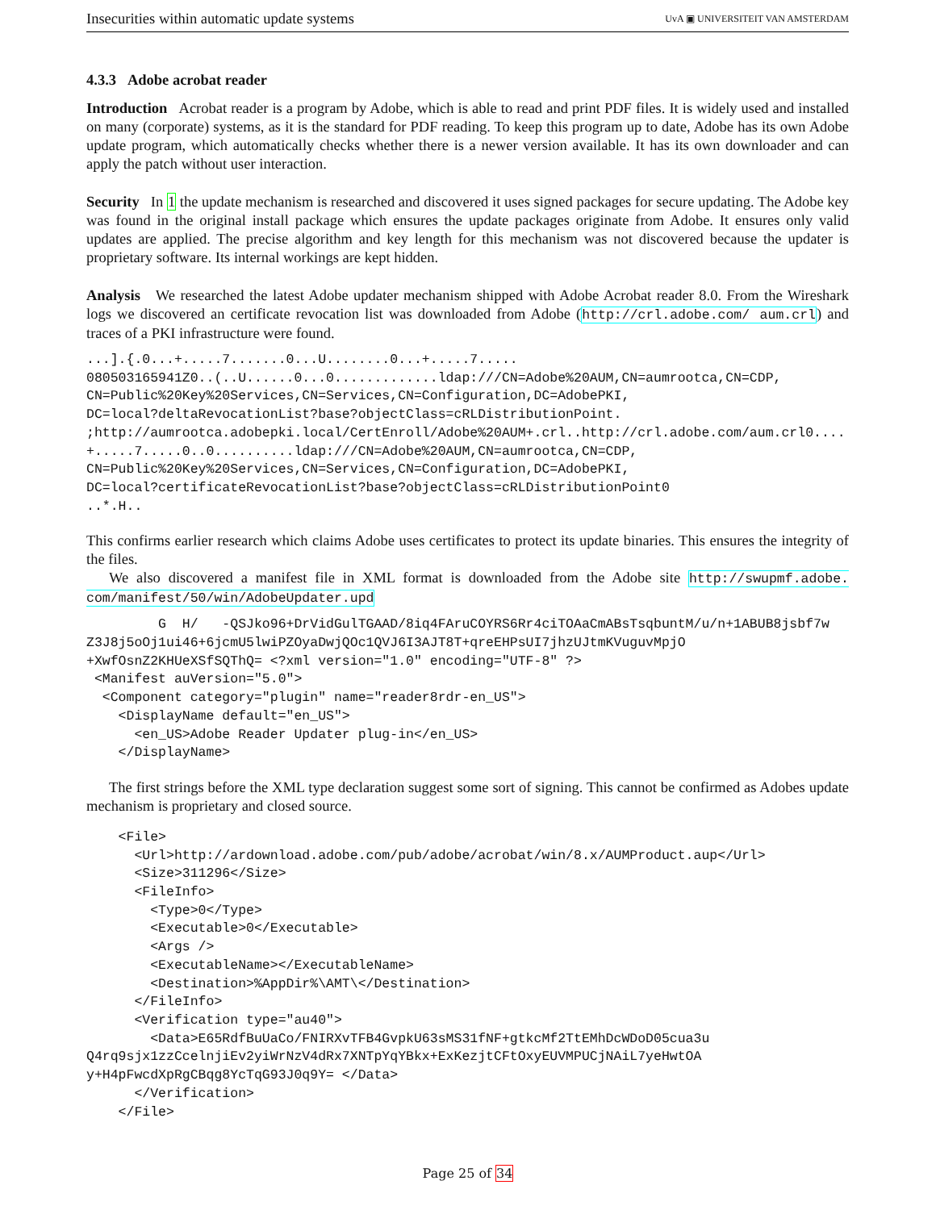Insecurities within automatic update systems UvA ▣ UNIVERSITEIT VAN AMSTERDAM
4.3.3 Adobe acrobat reader
Introduction Acrobat reader is a program by Adobe, which is able to read and print PDF files. It is widely used and installed on many (corporate) systems, as it is the standard for PDF reading. To keep this program up to date, Adobe has its own Adobe update program, which automatically checks whether there is a newer version available. It has its own downloader and can apply the patch without user interaction.
Security In 1 the update mechanism is researched and discovered it uses signed packages for secure updating. The Adobe key was found in the original install package which ensures the update packages originate from Adobe. It ensures only valid updates are applied. The precise algorithm and key length for this mechanism was not discovered because the updater is proprietary software. Its internal workings are kept hidden.
Analysis We researched the latest Adobe updater mechanism shipped with Adobe Acrobat reader 8.0. From the Wireshark logs we discovered an certificate revocation list was downloaded from Adobe (http://crl.adobe.com/ aum.crl) and traces of a PKI infrastructure were found.
...].{.0...+.....7.......0...U........0...+.....7.....
080503165941Z0..(..U......0...0.............ldap:///CN=Adobe%20AUM,CN=aumrootca,CN=CDP,
CN=Public%20Key%20Services,CN=Services,CN=Configuration,DC=AdobePKI,
DC=local?deltaRevocationList?base?objectClass=cRLDistributionPoint.
;http://aumrootca.adobepki.local/CertEnroll/Adobe%20AUM+.crl..http://crl.adobe.com/aum.crl0....
+.....7.....0..0..........ldap:///CN=Adobe%20AUM,CN=aumrootca,CN=CDP,
CN=Public%20Key%20Services,CN=Services,CN=Configuration,DC=AdobePKI,
DC=local?certificateRevocationList?base?objectClass=cRLDistributionPoint0
..*.H..
This confirms earlier research which claims Adobe uses certificates to protect its update binaries. This ensures the integrity of the files.
We also discovered a manifest file in XML format is downloaded from the Adobe site http://swupmf.adobe. com/manifest/50/win/AdobeUpdater.upd
         G  H/   -QSJko96+DrVidGulTGAAD/8iq4FAruCOYRS6Rr4ciTOAaCmABsTsqbuntM/u/n+1ABUB8jsbf7w
Z3J8j5oOj1ui46+6jcmU5lwiPZOyaDwjQOc1QVJ6I3AJT8T+qreEHPsUI7jhzUJtmKVuguvMpjO
+XwfOsnZ2KHUeXSfSQThQ= <?xml version="1.0" encoding="UTF-8" ?>
 <Manifest auVersion="5.0">
  <Component category="plugin" name="reader8rdr-en_US">
    <DisplayName default="en_US">
      <en_US>Adobe Reader Updater plug-in</en_US>
    </DisplayName>
The first strings before the XML type declaration suggest some sort of signing. This cannot be confirmed as Adobes update mechanism is proprietary and closed source.
    <File>
      <Url>http://ardownload.adobe.com/pub/adobe/acrobat/win/8.x/AUMProduct.aup</Url>
      <Size>311296</Size>
      <FileInfo>
        <Type>0</Type>
        <Executable>0</Executable>
        <Args />
        <ExecutableName></ExecutableName>
        <Destination>%AppDir%\AMT\</Destination>
      </FileInfo>
      <Verification type="au40">
        <Data>E65RdfBuUaCo/FNIRXvTFB4GvpkU63sMS31fNF+gtkcMf2TtEMhDcWDoD05cua3u
Q4rq9sjx1zzCcelnjiEv2yiWrNzV4dRx7XNTpYqYBkx+ExKezjtCFtOxyEUVMPUCjNAiL7yeHwtOA
y+H4pFwcdXpRgCBqg8YcTqG93J0q9Y= </Data>
      </Verification>
    </File>
Page 25 of 34